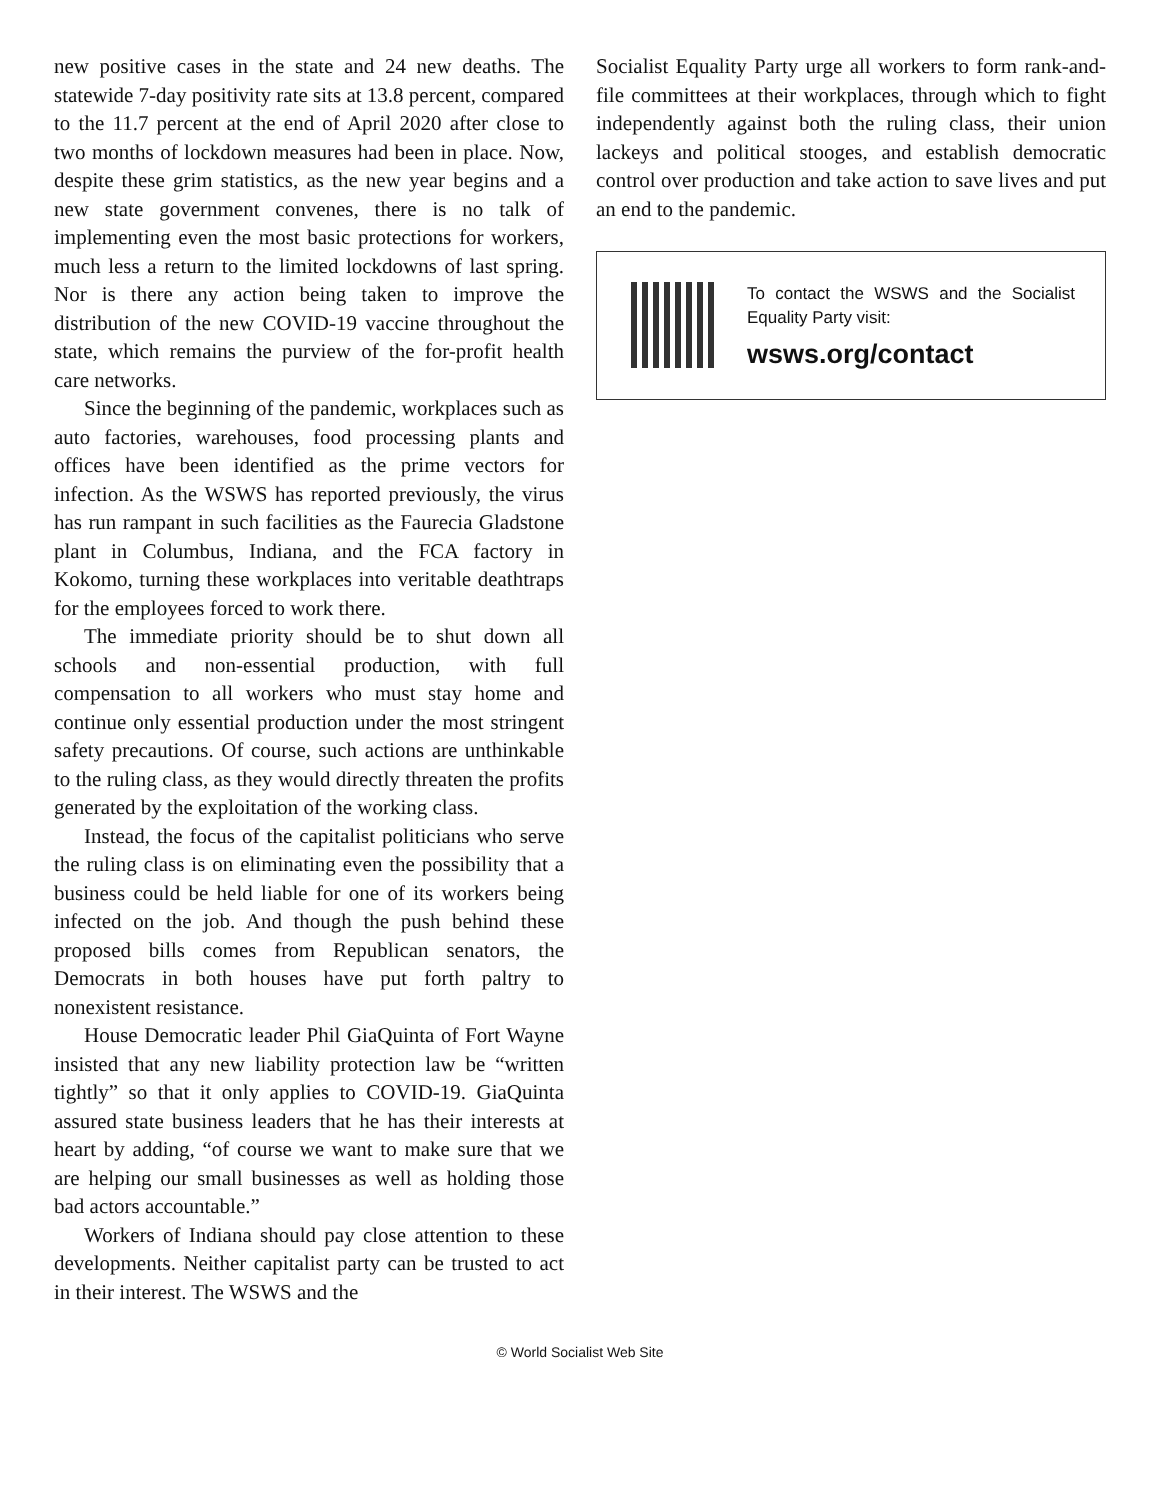new positive cases in the state and 24 new deaths. The statewide 7-day positivity rate sits at 13.8 percent, compared to the 11.7 percent at the end of April 2020 after close to two months of lockdown measures had been in place. Now, despite these grim statistics, as the new year begins and a new state government convenes, there is no talk of implementing even the most basic protections for workers, much less a return to the limited lockdowns of last spring. Nor is there any action being taken to improve the distribution of the new COVID-19 vaccine throughout the state, which remains the purview of the for-profit health care networks.
Since the beginning of the pandemic, workplaces such as auto factories, warehouses, food processing plants and offices have been identified as the prime vectors for infection. As the WSWS has reported previously, the virus has run rampant in such facilities as the Faurecia Gladstone plant in Columbus, Indiana, and the FCA factory in Kokomo, turning these workplaces into veritable deathtraps for the employees forced to work there.
The immediate priority should be to shut down all schools and non-essential production, with full compensation to all workers who must stay home and continue only essential production under the most stringent safety precautions. Of course, such actions are unthinkable to the ruling class, as they would directly threaten the profits generated by the exploitation of the working class.
Instead, the focus of the capitalist politicians who serve the ruling class is on eliminating even the possibility that a business could be held liable for one of its workers being infected on the job. And though the push behind these proposed bills comes from Republican senators, the Democrats in both houses have put forth paltry to nonexistent resistance.
House Democratic leader Phil GiaQuinta of Fort Wayne insisted that any new liability protection law be “written tightly” so that it only applies to COVID-19. GiaQuinta assured state business leaders that he has their interests at heart by adding, “of course we want to make sure that we are helping our small businesses as well as holding those bad actors accountable.”
Workers of Indiana should pay close attention to these developments. Neither capitalist party can be trusted to act in their interest. The WSWS and the
Socialist Equality Party urge all workers to form rank-and-file committees at their workplaces, through which to fight independently against both the ruling class, their union lackeys and political stooges, and establish democratic control over production and take action to save lives and put an end to the pandemic.
To contact the WSWS and the Socialist Equality Party visit:
wsws.org/contact
© World Socialist Web Site